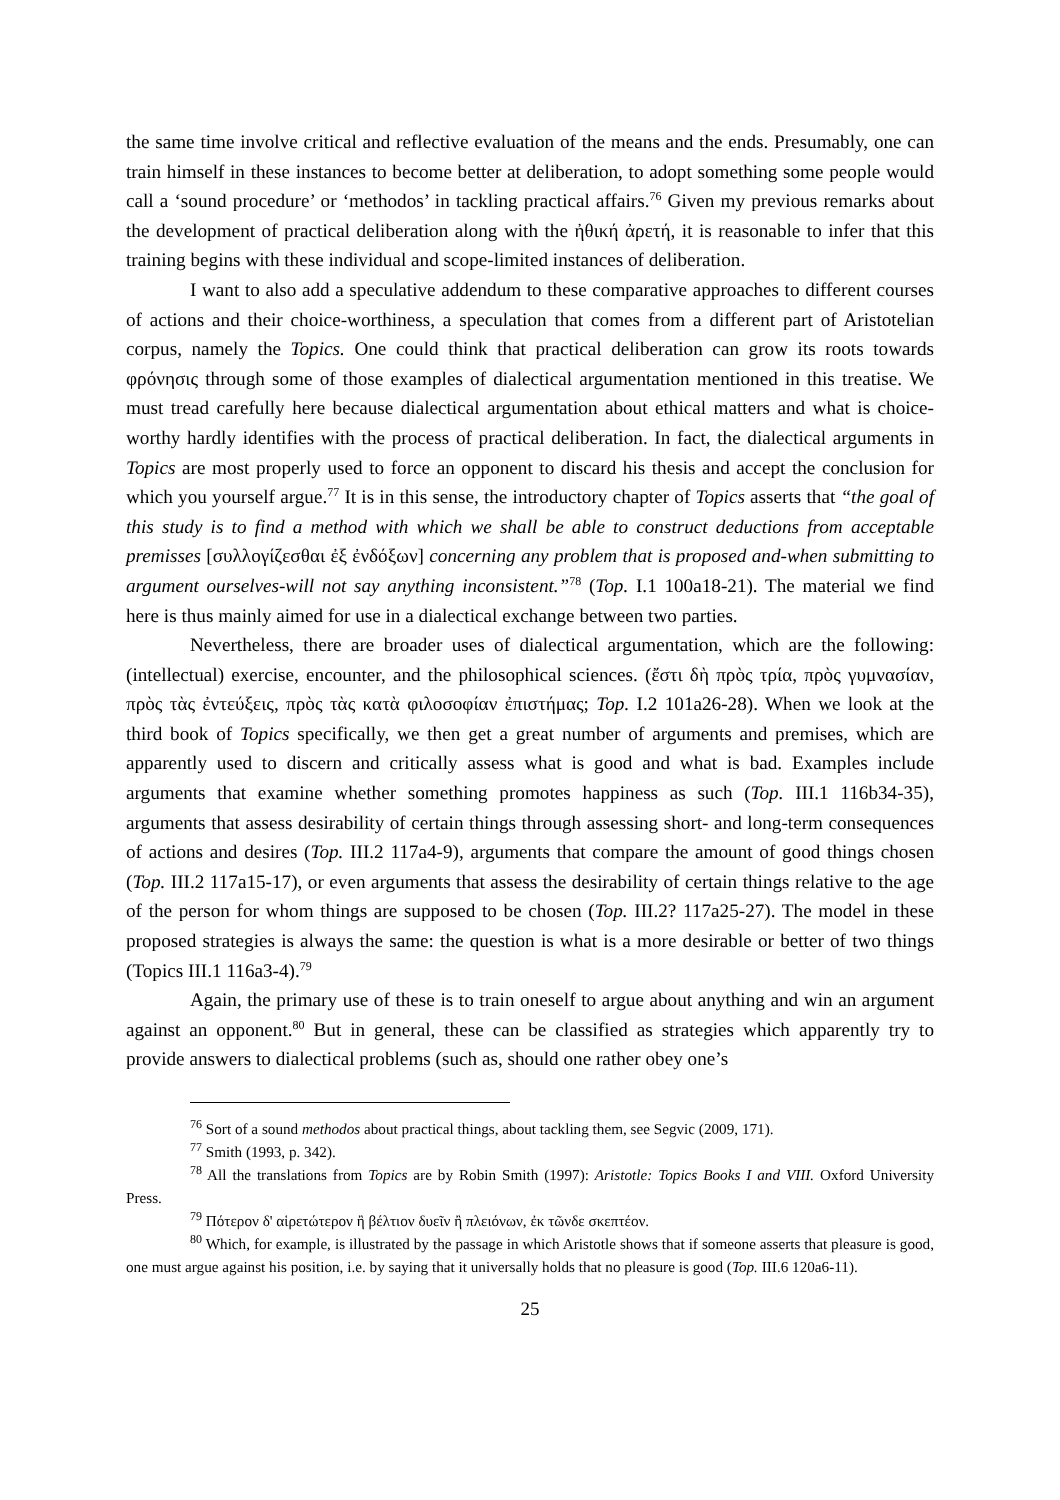the same time involve critical and reflective evaluation of the means and the ends. Presumably, one can train himself in these instances to become better at deliberation, to adopt something some people would call a ‘sound procedure’ or ‘methodos’ in tackling practical affairs.<sup>76</sup> Given my previous remarks about the development of practical deliberation along with the ἠθική ἀρετή, it is reasonable to infer that this training begins with these individual and scope-limited instances of deliberation.
I want to also add a speculative addendum to these comparative approaches to different courses of actions and their choice-worthiness, a speculation that comes from a different part of Aristotelian corpus, namely the Topics. One could think that practical deliberation can grow its roots towards φρόνησις through some of those examples of dialectical argumentation mentioned in this treatise. We must tread carefully here because dialectical argumentation about ethical matters and what is choice-worthy hardly identifies with the process of practical deliberation. In fact, the dialectical arguments in Topics are most properly used to force an opponent to discard his thesis and accept the conclusion for which you yourself argue.<sup>77</sup> It is in this sense, the introductory chapter of Topics asserts that “the goal of this study is to find a method with which we shall be able to construct deductions from acceptable premisses [συλλογίζεσθαι ἐξ ἐνδόξων] concerning any problem that is proposed and-when submitting to argument ourselves-will not say anything inconsistent.”<sup>78</sup> (Top. I.1 100a18-21). The material we find here is thus mainly aimed for use in a dialectical exchange between two parties.
Nevertheless, there are broader uses of dialectical argumentation, which are the following: (intellectual) exercise, encounter, and the philosophical sciences. (ἔστι δὴ πρὸς τρία, πρὸς γυμνασίαν, πρὸς τὰς ἐντεύξεις, πρὸς τὰς κατὰ φιλοσοφίαν ἐπιστήμας; Top. I.2 101a26-28). When we look at the third book of Topics specifically, we then get a great number of arguments and premises, which are apparently used to discern and critically assess what is good and what is bad. Examples include arguments that examine whether something promotes happiness as such (Top. III.1 116b34-35), arguments that assess desirability of certain things through assessing short- and long-term consequences of actions and desires (Top. III.2 117a4-9), arguments that compare the amount of good things chosen (Top. III.2 117a15-17), or even arguments that assess the desirability of certain things relative to the age of the person for whom things are supposed to be chosen (Top. III.2? 117a25-27). The model in these proposed strategies is always the same: the question is what is a more desirable or better of two things (Topics III.1 116a3-4).<sup>79</sup>
Again, the primary use of these is to train oneself to argue about anything and win an argument against an opponent.<sup>80</sup> But in general, these can be classified as strategies which apparently try to provide answers to dialectical problems (such as, should one rather obey one’s
<sup>76</sup> Sort of a sound methodos about practical things, about tackling them, see Segvic (2009, 171).
<sup>77</sup> Smith (1993, p. 342).
<sup>78</sup> All the translations from Topics are by Robin Smith (1997): Aristotle: Topics Books I and VIII. Oxford University Press.
<sup>79</sup> Πότερον δ' αἱρετώτερον ἢ βέλτιον δυεῖν ἢ πλειόνων, ἐκ τῶνδε σκεπτέον.
<sup>80</sup> Which, for example, is illustrated by the passage in which Aristotle shows that if someone asserts that pleasure is good, one must argue against his position, i.e. by saying that it universally holds that no pleasure is good (Top. III.6 120a6-11).
25